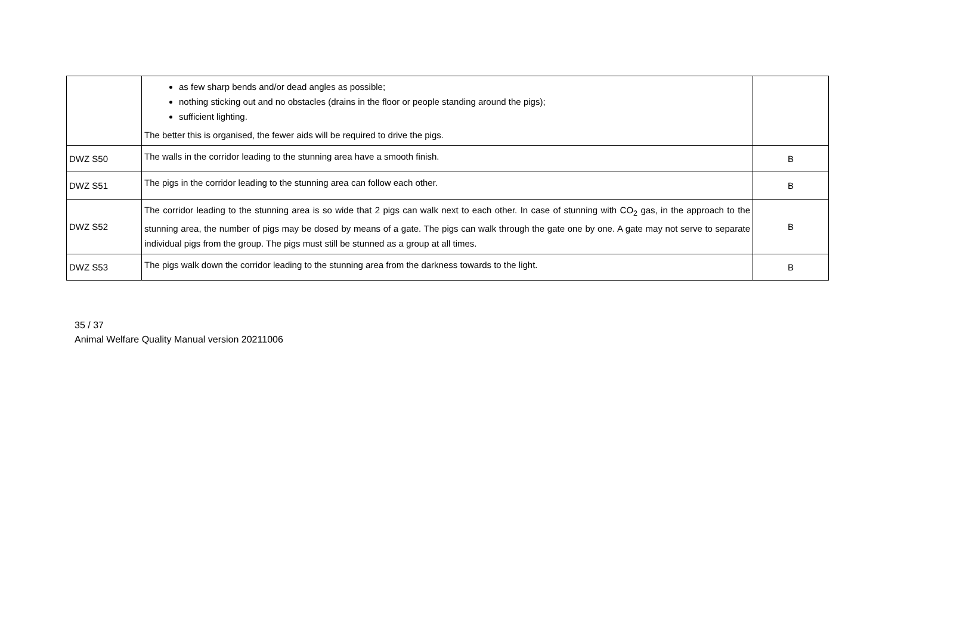| | as few sharp bends and/or dead angles as possible; nothing sticking out and no obstacles (drains in the floor or people standing around the pigs); sufficient lighting. The better this is organised, the fewer aids will be required to drive the pigs. | |
| DWZ S50 | The walls in the corridor leading to the stunning area have a smooth finish. | B |
| DWZ S51 | The pigs in the corridor leading to the stunning area can follow each other. | B |
| DWZ S52 | The corridor leading to the stunning area is so wide that 2 pigs can walk next to each other. In case of stunning with CO<sub>2</sub> gas, in the approach to the stunning area, the number of pigs may be dosed by means of a gate. The pigs can walk through the gate one by one. A gate may not serve to separate individual pigs from the group. The pigs must still be stunned as a group at all times. | B |
| DWZ S53 | The pigs walk down the corridor leading to the stunning area from the darkness towards to the light. | B |
35 / 37
Animal Welfare Quality Manual version 20211006